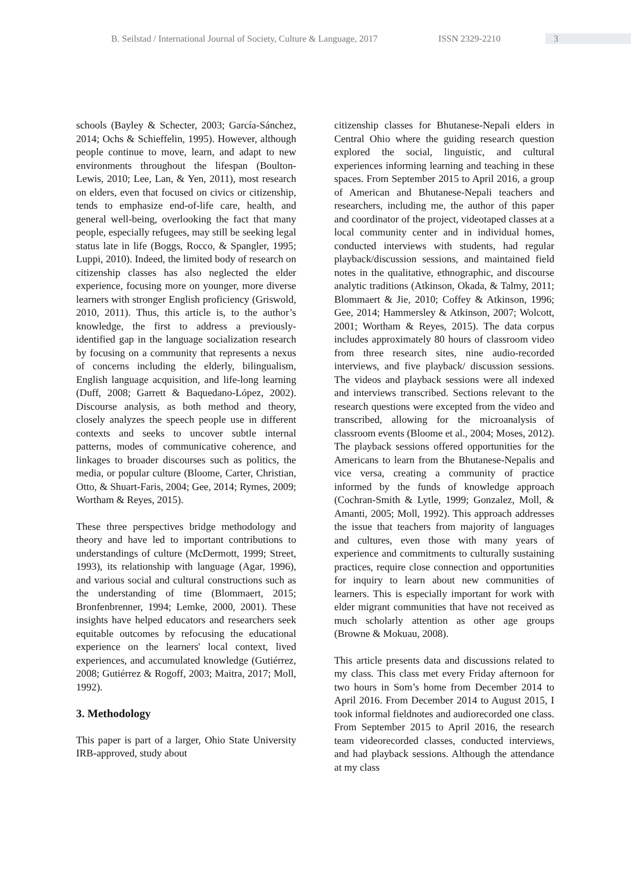B. Seilstad / International Journal of Society, Culture & Language, 2017
ISSN 2329-2210 3
schools (Bayley & Schecter, 2003; García-Sánchez, 2014; Ochs & Schieffelin, 1995). However, although people continue to move, learn, and adapt to new environments throughout the lifespan (Boulton-Lewis, 2010; Lee, Lan, & Yen, 2011), most research on elders, even that focused on civics or citizenship, tends to emphasize end-of-life care, health, and general well-being, overlooking the fact that many people, especially refugees, may still be seeking legal status late in life (Boggs, Rocco, & Spangler, 1995; Luppi, 2010). Indeed, the limited body of research on citizenship classes has also neglected the elder experience, focusing more on younger, more diverse learners with stronger English proficiency (Griswold, 2010, 2011). Thus, this article is, to the author’s knowledge, the first to address a previously-identified gap in the language socialization research by focusing on a community that represents a nexus of concerns including the elderly, bilingualism, English language acquisition, and life-long learning (Duff, 2008; Garrett & Baquedano-López, 2002). Discourse analysis, as both method and theory, closely analyzes the speech people use in different contexts and seeks to uncover subtle internal patterns, modes of communicative coherence, and linkages to broader discourses such as politics, the media, or popular culture (Bloome, Carter, Christian, Otto, & Shuart-Faris, 2004; Gee, 2014; Rymes, 2009; Wortham & Reyes, 2015).
These three perspectives bridge methodology and theory and have led to important contributions to understandings of culture (McDermott, 1999; Street, 1993), its relationship with language (Agar, 1996), and various social and cultural constructions such as the understanding of time (Blommaert, 2015; Bronfenbrenner, 1994; Lemke, 2000, 2001). These insights have helped educators and researchers seek equitable outcomes by refocusing the educational experience on the learners' local context, lived experiences, and accumulated knowledge (Gutiérrez, 2008; Gutiérrez & Rogoff, 2003; Maitra, 2017; Moll, 1992).
3. Methodology
This paper is part of a larger, Ohio State University IRB-approved, study about
citizenship classes for Bhutanese-Nepali elders in Central Ohio where the guiding research question explored the social, linguistic, and cultural experiences informing learning and teaching in these spaces. From September 2015 to April 2016, a group of American and Bhutanese-Nepali teachers and researchers, including me, the author of this paper and coordinator of the project, videotaped classes at a local community center and in individual homes, conducted interviews with students, had regular playback/discussion sessions, and maintained field notes in the qualitative, ethnographic, and discourse analytic traditions (Atkinson, Okada, & Talmy, 2011; Blommaert & Jie, 2010; Coffey & Atkinson, 1996; Gee, 2014; Hammersley & Atkinson, 2007; Wolcott, 2001; Wortham & Reyes, 2015). The data corpus includes approximately 80 hours of classroom video from three research sites, nine audio-recorded interviews, and five playback/ discussion sessions. The videos and playback sessions were all indexed and interviews transcribed. Sections relevant to the research questions were excepted from the video and transcribed, allowing for the microanalysis of classroom events (Bloome et al., 2004; Moses, 2012). The playback sessions offered opportunities for the Americans to learn from the Bhutanese-Nepalis and vice versa, creating a community of practice informed by the funds of knowledge approach (Cochran-Smith & Lytle, 1999; Gonzalez, Moll, & Amanti, 2005; Moll, 1992). This approach addresses the issue that teachers from majority of languages and cultures, even those with many years of experience and commitments to culturally sustaining practices, require close connection and opportunities for inquiry to learn about new communities of learners. This is especially important for work with elder migrant communities that have not received as much scholarly attention as other age groups (Browne & Mokuau, 2008).
This article presents data and discussions related to my class. This class met every Friday afternoon for two hours in Som’s home from December 2014 to April 2016. From December 2014 to August 2015, I took informal fieldnotes and audiorecorded one class. From September 2015 to April 2016, the research team videorecorded classes, conducted interviews, and had playback sessions. Although the attendance at my class